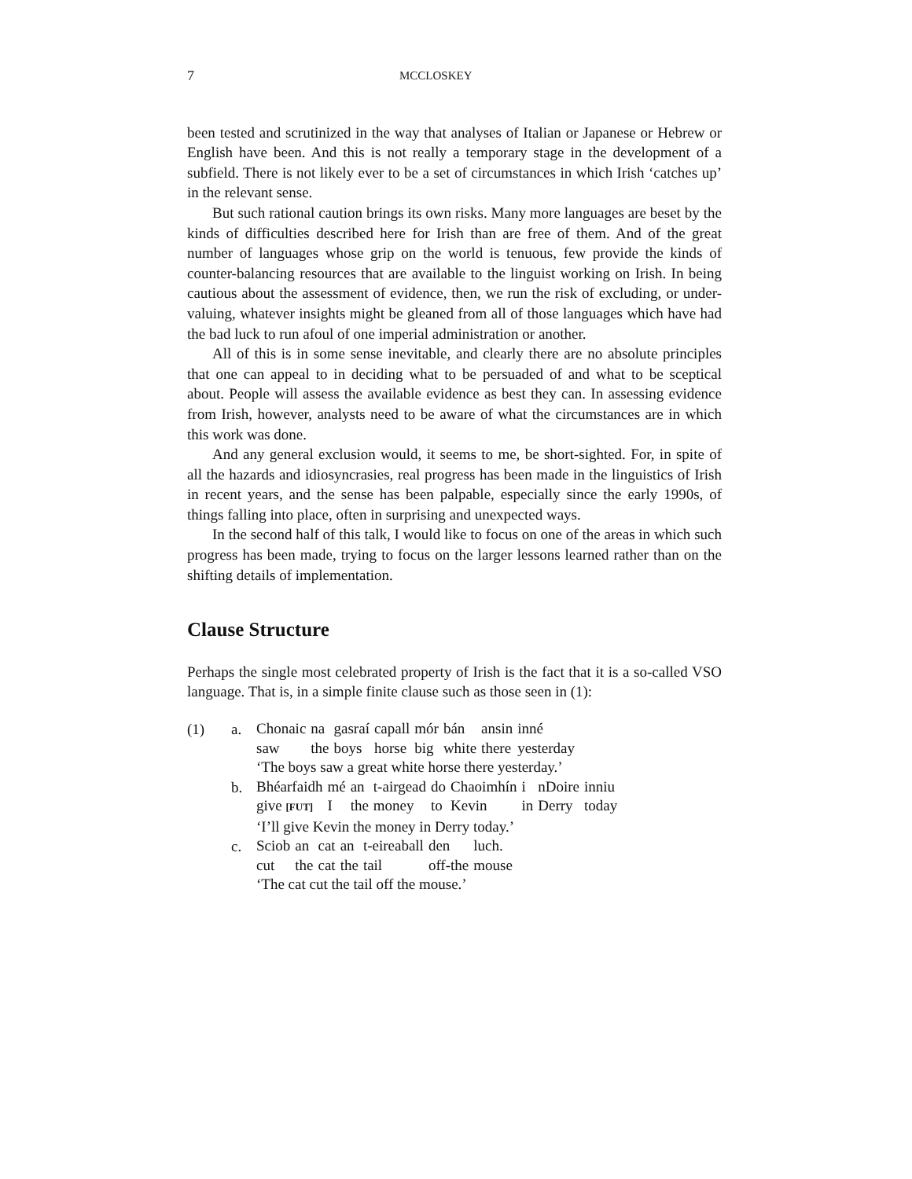7 MCCLOSKEY
been tested and scrutinized in the way that analyses of Italian or Japanese or Hebrew or English have been. And this is not really a temporary stage in the development of a subfield. There is not likely ever to be a set of circumstances in which Irish ‘catches up’ in the relevant sense.
But such rational caution brings its own risks. Many more languages are beset by the kinds of difficulties described here for Irish than are free of them. And of the great number of languages whose grip on the world is tenuous, few provide the kinds of counter-balancing resources that are available to the linguist working on Irish. In being cautious about the assessment of evidence, then, we run the risk of excluding, or under-valuing, whatever insights might be gleaned from all of those languages which have had the bad luck to run afoul of one imperial administration or another.
All of this is in some sense inevitable, and clearly there are no absolute principles that one can appeal to in deciding what to be persuaded of and what to be sceptical about. People will assess the available evidence as best they can. In assessing evidence from Irish, however, analysts need to be aware of what the circumstances are in which this work was done.
And any general exclusion would, it seems to me, be short-sighted. For, in spite of all the hazards and idiosyncrasies, real progress has been made in the linguistics of Irish in recent years, and the sense has been palpable, especially since the early 1990s, of things falling into place, often in surprising and unexpected ways.
In the second half of this talk, I would like to focus on one of the areas in which such progress has been made, trying to focus on the larger lessons learned rather than on the shifting details of implementation.
Clause Structure
Perhaps the single most celebrated property of Irish is the fact that it is a so-called VSO language. That is, in a simple finite clause such as those seen in (1):
(1) a.
| Chonaic | na | gasraí | capall | mór | bán | ansin | inné |
| saw | the | boys | horse | big | white | there | yesterday |
| ‘The boys saw a great white horse there yesterday.’ | | | | | | | |
b.
| Bhéarfaidh | mé | an | t-airgead | do | Chaoimhín | i | nDoire | inniu |
| give [FUT] | I | the | money | to | Kevin | in | Derry | today |
| ‘I’ll give Kevin the money in Derry today.’ | | | | | | | | |
c.
| Sciob | an | cat | an | t-eireaball | den | luch. |
| cut | the | cat | the | tail | off-the | mouse |
| ‘The cat cut the tail off the mouse.’ | | | | | | |